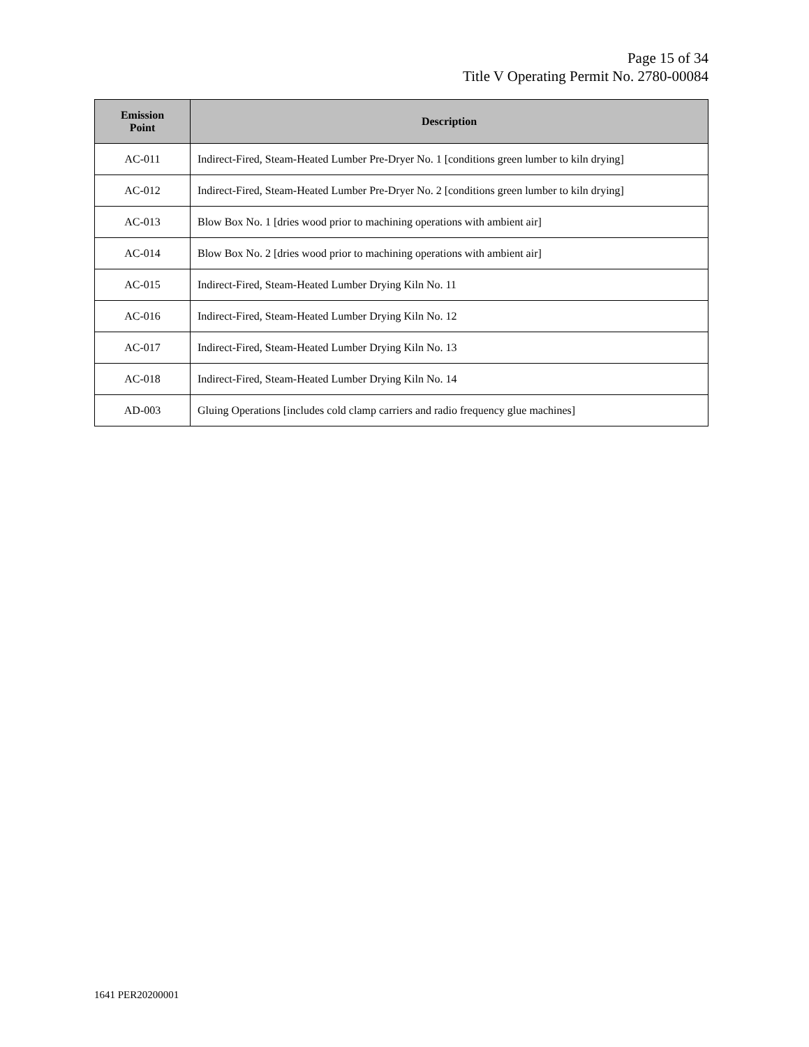Page 15 of 34
Title V Operating Permit No. 2780-00084
| Emission Point | Description |
| --- | --- |
| AC-011 | Indirect-Fired, Steam-Heated Lumber Pre-Dryer No. 1 [conditions green lumber to kiln drying] |
| AC-012 | Indirect-Fired, Steam-Heated Lumber Pre-Dryer No. 2 [conditions green lumber to kiln drying] |
| AC-013 | Blow Box No. 1 [dries wood prior to machining operations with ambient air] |
| AC-014 | Blow Box No. 2 [dries wood prior to machining operations with ambient air] |
| AC-015 | Indirect-Fired, Steam-Heated Lumber Drying Kiln No. 11 |
| AC-016 | Indirect-Fired, Steam-Heated Lumber Drying Kiln No. 12 |
| AC-017 | Indirect-Fired, Steam-Heated Lumber Drying Kiln No. 13 |
| AC-018 | Indirect-Fired, Steam-Heated Lumber Drying Kiln No. 14 |
| AD-003 | Gluing Operations [includes cold clamp carriers and radio frequency glue machines] |
1641 PER20200001